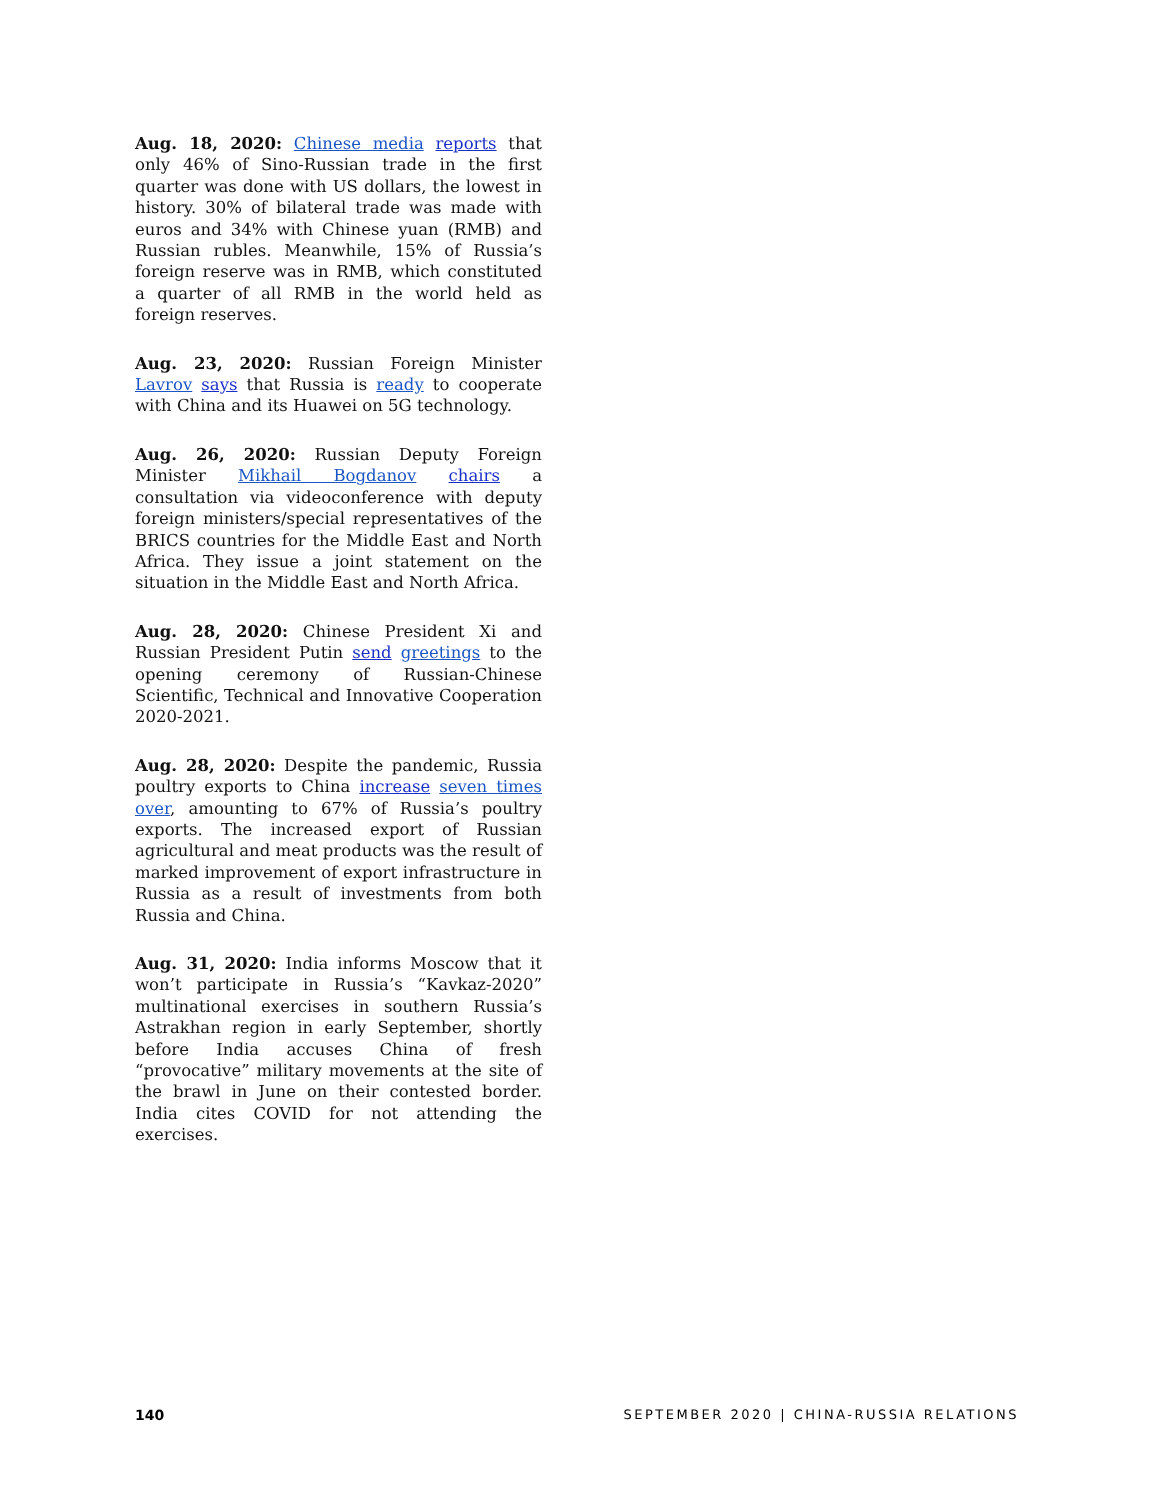Aug. 18, 2020: Chinese media reports that only 46% of Sino-Russian trade in the first quarter was done with US dollars, the lowest in history. 30% of bilateral trade was made with euros and 34% with Chinese yuan (RMB) and Russian rubles. Meanwhile, 15% of Russia’s foreign reserve was in RMB, which constituted a quarter of all RMB in the world held as foreign reserves.
Aug. 23, 2020: Russian Foreign Minister Lavrov says that Russia is ready to cooperate with China and its Huawei on 5G technology.
Aug. 26, 2020: Russian Deputy Foreign Minister Mikhail Bogdanov chairs a consultation via videoconference with deputy foreign ministers/special representatives of the BRICS countries for the Middle East and North Africa. They issue a joint statement on the situation in the Middle East and North Africa.
Aug. 28, 2020: Chinese President Xi and Russian President Putin send greetings to the opening ceremony of Russian-Chinese Scientific, Technical and Innovative Cooperation 2020-2021.
Aug. 28, 2020: Despite the pandemic, Russia poultry exports to China increase seven times over, amounting to 67% of Russia’s poultry exports. The increased export of Russian agricultural and meat products was the result of marked improvement of export infrastructure in Russia as a result of investments from both Russia and China.
Aug. 31, 2020: India informs Moscow that it won’t participate in Russia’s “Kavkaz-2020” multinational exercises in southern Russia’s Astrakhan region in early September, shortly before India accuses China of fresh “provocative” military movements at the site of the brawl in June on their contested border. India cites COVID for not attending the exercises.
140 SEPTEMBER 2020 | CHINA-RUSSIA RELATIONS